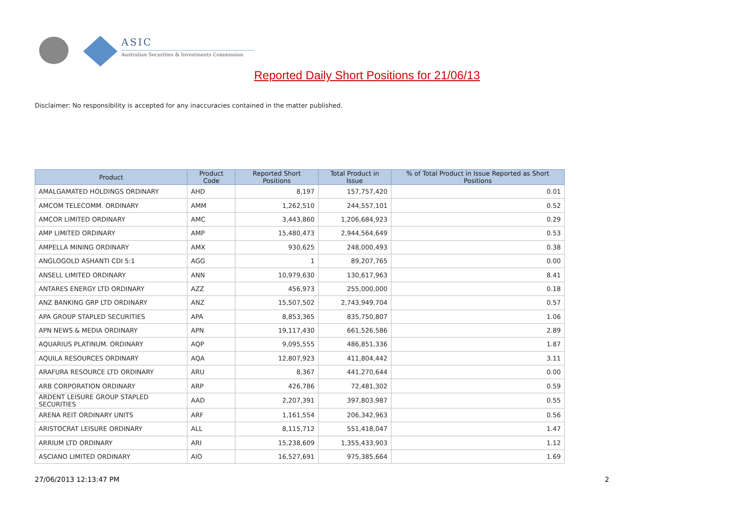ASIC
Australian Securities & Investments Commission
Reported Daily Short Positions for 21/06/13
Disclaimer: No responsibility is accepted for any inaccuracies contained in the matter published.
| Product | Product Code | Reported Short Positions | Total Product in Issue | % of Total Product in Issue Reported as Short Positions |
| --- | --- | --- | --- | --- |
| AMALGAMATED HOLDINGS ORDINARY | AHD | 8,197 | 157,757,420 | 0.01 |
| AMCOM TELECOMM. ORDINARY | AMM | 1,262,510 | 244,557,101 | 0.52 |
| AMCOR LIMITED ORDINARY | AMC | 3,443,860 | 1,206,684,923 | 0.29 |
| AMP LIMITED ORDINARY | AMP | 15,480,473 | 2,944,564,649 | 0.53 |
| AMPELLA MINING ORDINARY | AMX | 930,625 | 248,000,493 | 0.38 |
| ANGLOGOLD ASHANTI CDI 5:1 | AGG | 1 | 89,207,765 | 0.00 |
| ANSELL LIMITED ORDINARY | ANN | 10,979,630 | 130,617,963 | 8.41 |
| ANTARES ENERGY LTD ORDINARY | AZZ | 456,973 | 255,000,000 | 0.18 |
| ANZ BANKING GRP LTD ORDINARY | ANZ | 15,507,502 | 2,743,949,704 | 0.57 |
| APA GROUP STAPLED SECURITIES | APA | 8,853,365 | 835,750,807 | 1.06 |
| APN NEWS & MEDIA ORDINARY | APN | 19,117,430 | 661,526,586 | 2.89 |
| AQUARIUS PLATINUM. ORDINARY | AQP | 9,095,555 | 486,851,336 | 1.87 |
| AQUILA RESOURCES ORDINARY | AQA | 12,807,923 | 411,804,442 | 3.11 |
| ARAFURA RESOURCE LTD ORDINARY | ARU | 8,367 | 441,270,644 | 0.00 |
| ARB CORPORATION ORDINARY | ARP | 426,786 | 72,481,302 | 0.59 |
| ARDENT LEISURE GROUP STAPLED SECURITIES | AAD | 2,207,391 | 397,803,987 | 0.55 |
| ARENA REIT ORDINARY UNITS | ARF | 1,161,554 | 206,342,963 | 0.56 |
| ARISTOCRAT LEISURE ORDINARY | ALL | 8,115,712 | 551,418,047 | 1.47 |
| ARRIUM LTD ORDINARY | ARI | 15,238,609 | 1,355,433,903 | 1.12 |
| ASCIANO LIMITED ORDINARY | AIO | 16,527,691 | 975,385,664 | 1.69 |
27/06/2013 12:13:47 PM 2